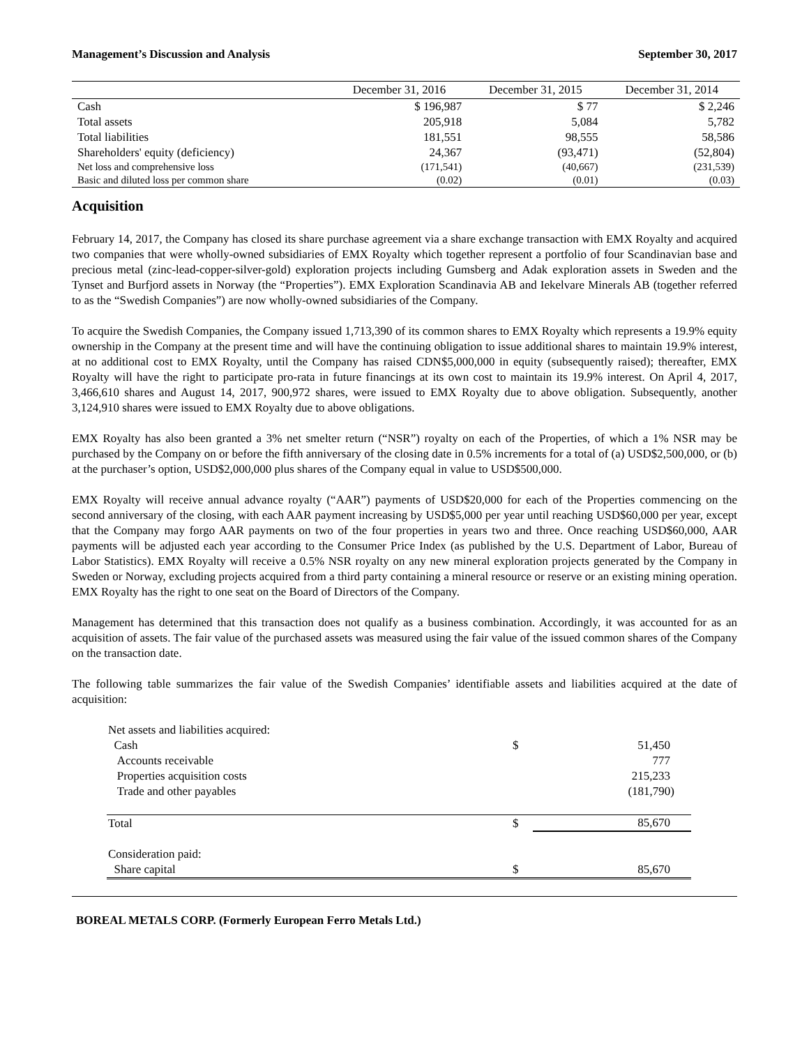Management’s Discussion and Analysis September 30, 2017
| | December 31, 2016 | December 31, 2015 | December 31, 2014 |
| --- | --- | --- | --- |
| Cash | $ 196,987 | $ 77 | $ 2,246 |
| Total assets | 205,918 | 5,084 | 5,782 |
| Total liabilities | 181,551 | 98,555 | 58,586 |
| Shareholders' equity (deficiency) | 24,367 | (93,471) | (52,804) |
| Net loss and comprehensive loss | (171,541) | (40,667) | (231,539) |
| Basic and diluted loss per common share | (0.02) | (0.01) | (0.03) |
Acquisition
February 14, 2017, the Company has closed its share purchase agreement via a share exchange transaction with EMX Royalty and acquired two companies that were wholly-owned subsidiaries of EMX Royalty which together represent a portfolio of four Scandinavian base and precious metal (zinc-lead-copper-silver-gold) exploration projects including Gumsberg and Adak exploration assets in Sweden and the Tynset and Burfjord assets in Norway (the “Properties”). EMX Exploration Scandinavia AB and Iekelvare Minerals AB (together referred to as the “Swedish Companies”) are now wholly-owned subsidiaries of the Company.
To acquire the Swedish Companies, the Company issued 1,713,390 of its common shares to EMX Royalty which represents a 19.9% equity ownership in the Company at the present time and will have the continuing obligation to issue additional shares to maintain 19.9% interest, at no additional cost to EMX Royalty, until the Company has raised CDN$5,000,000 in equity (subsequently raised); thereafter, EMX Royalty will have the right to participate pro-rata in future financings at its own cost to maintain its 19.9% interest. On April 4, 2017, 3,466,610 shares and August 14, 2017, 900,972 shares, were issued to EMX Royalty due to above obligation. Subsequently, another 3,124,910 shares were issued to EMX Royalty due to above obligations.
EMX Royalty has also been granted a 3% net smelter return (“NSR”) royalty on each of the Properties, of which a 1% NSR may be purchased by the Company on or before the fifth anniversary of the closing date in 0.5% increments for a total of (a) USD$2,500,000, or (b) at the purchaser’s option, USD$2,000,000 plus shares of the Company equal in value to USD$500,000.
EMX Royalty will receive annual advance royalty (“AAR”) payments of USD$20,000 for each of the Properties commencing on the second anniversary of the closing, with each AAR payment increasing by USD$5,000 per year until reaching USD$60,000 per year, except that the Company may forgo AAR payments on two of the four properties in years two and three. Once reaching USD$60,000, AAR payments will be adjusted each year according to the Consumer Price Index (as published by the U.S. Department of Labor, Bureau of Labor Statistics). EMX Royalty will receive a 0.5% NSR royalty on any new mineral exploration projects generated by the Company in Sweden or Norway, excluding projects acquired from a third party containing a mineral resource or reserve or an existing mining operation. EMX Royalty has the right to one seat on the Board of Directors of the Company.
Management has determined that this transaction does not qualify as a business combination. Accordingly, it was accounted for as an acquisition of assets. The fair value of the purchased assets was measured using the fair value of the issued common shares of the Company on the transaction date.
The following table summarizes the fair value of the Swedish Companies’ identifiable assets and liabilities acquired at the date of acquisition:
| Net assets and liabilities acquired: | | |
| Cash | $ | 51,450 |
| Accounts receivable | | 777 |
| Properties acquisition costs | | 215,233 |
| Trade and other payables | | (181,790) |
| Total | $ | 85,670 |
| Consideration paid: | | |
| Share capital | $ | 85,670 |
BOREAL METALS CORP. (Formerly European Ferro Metals Ltd.)